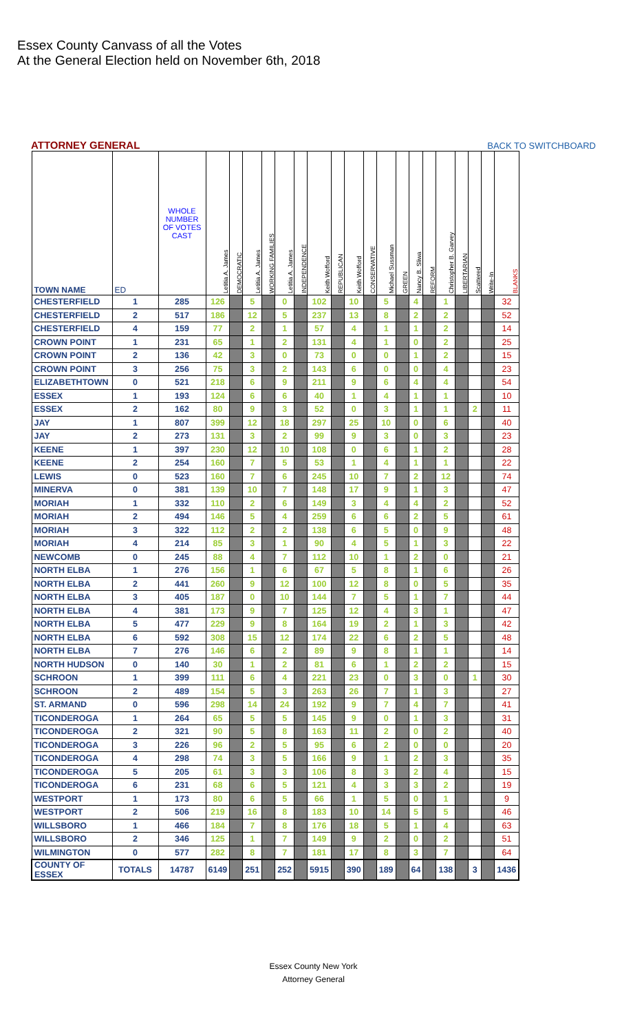Essex County Canvass of all the Votes
At the General Election held on November 6th, 2018
ATTORNEY GENERAL BACK TO SWITCHBOARD
| TOWN NAME | ED | WHOLE NUMBER OF VOTES CAST | Letitia A. James | DEMOCRATIC | Letitia A. James | WORKING FAMILIES | Letitia A. James | INDEPENDENCE | Keith Wofford | REPUBLICAN | Keith Wofford | CONSERVATIVE | Michael Sussman | GREEN | Nancy B. Sliwa | REFORM | Christopher B. Garvey | LIBERTARIAN | Scattered | Write-In | BLANKS |
| --- | --- | --- | --- | --- | --- | --- | --- | --- | --- | --- | --- | --- | --- | --- | --- | --- | --- | --- | --- | --- | --- |
| CHESTERFIELD | 1 | 285 | 126 | | 5 | | 0 | | 102 | | 10 | | 5 | | 4 | | 1 | | | | 32 |
| CHESTERFIELD | 2 | 517 | 186 | | 12 | | 5 | | 237 | | 13 | | 8 | | 2 | | 2 | | | | 52 |
| CHESTERFIELD | 4 | 159 | 77 | | 2 | | 1 | | 57 | | 4 | | 1 | | 1 | | 2 | | | | 14 |
| CROWN POINT | 1 | 231 | 65 | | 1 | | 2 | | 131 | | 4 | | 1 | | 0 | | 2 | | | | 25 |
| CROWN POINT | 2 | 136 | 42 | | 3 | | 0 | | 73 | | 0 | | 0 | | 1 | | 2 | | | | 15 |
| CROWN POINT | 3 | 256 | 75 | | 3 | | 2 | | 143 | | 6 | | 0 | | 0 | | 4 | | | | 23 |
| ELIZABETHTOWN | 0 | 521 | 218 | | 6 | | 9 | | 211 | | 9 | | 6 | | 4 | | 4 | | | | 54 |
| ESSEX | 1 | 193 | 124 | | 6 | | 6 | | 40 | | 1 | | 4 | | 1 | | 1 | | | | 10 |
| ESSEX | 2 | 162 | 80 | | 9 | | 3 | | 52 | | 0 | | 3 | | 1 | | 1 | | 2 | | 11 |
| JAY | 1 | 807 | 399 | | 12 | | 18 | | 297 | | 25 | | 10 | | 0 | | 6 | | | | 40 |
| JAY | 2 | 273 | 131 | | 3 | | 2 | | 99 | | 9 | | 3 | | 0 | | 3 | | | | 23 |
| KEENE | 1 | 397 | 230 | | 12 | | 10 | | 108 | | 0 | | 6 | | 1 | | 2 | | | | 28 |
| KEENE | 2 | 254 | 160 | | 7 | | 5 | | 53 | | 1 | | 4 | | 1 | | 1 | | | | 22 |
| LEWIS | 0 | 523 | 160 | | 7 | | 6 | | 245 | | 10 | | 7 | | 2 | | 12 | | | | 74 |
| MINERVA | 0 | 381 | 139 | | 10 | | 7 | | 148 | | 17 | | 9 | | 1 | | 3 | | | | 47 |
| MORIAH | 1 | 332 | 110 | | 2 | | 6 | | 149 | | 3 | | 4 | | 4 | | 2 | | | | 52 |
| MORIAH | 2 | 494 | 146 | | 5 | | 4 | | 259 | | 6 | | 6 | | 2 | | 5 | | | | 61 |
| MORIAH | 3 | 322 | 112 | | 2 | | 2 | | 138 | | 6 | | 5 | | 0 | | 9 | | | | 48 |
| MORIAH | 4 | 214 | 85 | | 3 | | 1 | | 90 | | 4 | | 5 | | 1 | | 3 | | | | 22 |
| NEWCOMB | 0 | 245 | 88 | | 4 | | 7 | | 112 | | 10 | | 1 | | 2 | | 0 | | | | 21 |
| NORTH ELBA | 1 | 276 | 156 | | 1 | | 6 | | 67 | | 5 | | 8 | | 1 | | 6 | | | | 26 |
| NORTH ELBA | 2 | 441 | 260 | | 9 | | 12 | | 100 | | 12 | | 8 | | 0 | | 5 | | | | 35 |
| NORTH ELBA | 3 | 405 | 187 | | 0 | | 10 | | 144 | | 7 | | 5 | | 1 | | 7 | | | | 44 |
| NORTH ELBA | 4 | 381 | 173 | | 9 | | 7 | | 125 | | 12 | | 4 | | 3 | | 1 | | | | 47 |
| NORTH ELBA | 5 | 477 | 229 | | 9 | | 8 | | 164 | | 19 | | 2 | | 1 | | 3 | | | | 42 |
| NORTH ELBA | 6 | 592 | 308 | | 15 | | 12 | | 174 | | 22 | | 6 | | 2 | | 5 | | | | 48 |
| NORTH ELBA | 7 | 276 | 146 | | 6 | | 2 | | 89 | | 9 | | 8 | | 1 | | 1 | | | | 14 |
| NORTH HUDSON | 0 | 140 | 30 | | 1 | | 2 | | 81 | | 6 | | 1 | | 2 | | 2 | | | | 15 |
| SCHROON | 1 | 399 | 111 | | 6 | | 4 | | 221 | | 23 | | 0 | | 3 | | 0 | | 1 | | 30 |
| SCHROON | 2 | 489 | 154 | | 5 | | 3 | | 263 | | 26 | | 7 | | 1 | | 3 | | | | 27 |
| ST. ARMAND | 0 | 596 | 298 | | 14 | | 24 | | 192 | | 9 | | 7 | | 4 | | 7 | | | | 41 |
| TICONDEROGA | 1 | 264 | 65 | | 5 | | 5 | | 145 | | 9 | | 0 | | 1 | | 3 | | | | 31 |
| TICONDEROGA | 2 | 321 | 90 | | 5 | | 8 | | 163 | | 11 | | 2 | | 0 | | 2 | | | | 40 |
| TICONDEROGA | 3 | 226 | 96 | | 2 | | 5 | | 95 | | 6 | | 2 | | 0 | | 0 | | | | 20 |
| TICONDEROGA | 4 | 298 | 74 | | 3 | | 5 | | 166 | | 9 | | 1 | | 2 | | 3 | | | | 35 |
| TICONDEROGA | 5 | 205 | 61 | | 3 | | 3 | | 106 | | 8 | | 3 | | 2 | | 4 | | | | 15 |
| TICONDEROGA | 6 | 231 | 68 | | 6 | | 5 | | 121 | | 4 | | 3 | | 3 | | 2 | | | | 19 |
| WESTPORT | 1 | 173 | 80 | | 6 | | 5 | | 66 | | 1 | | 5 | | 0 | | 1 | | | | 9 |
| WESTPORT | 2 | 506 | 219 | | 16 | | 8 | | 183 | | 10 | | 14 | | 5 | | 5 | | | | 46 |
| WILLSBORO | 1 | 466 | 184 | | 7 | | 8 | | 176 | | 18 | | 5 | | 1 | | 4 | | | | 63 |
| WILLSBORO | 2 | 346 | 125 | | 1 | | 7 | | 149 | | 9 | | 2 | | 0 | | 2 | | | | 51 |
| WILMINGTON | 0 | 577 | 282 | | 8 | | 7 | | 181 | | 17 | | 8 | | 3 | | 7 | | | | 64 |
| COUNTY OF ESSEX | TOTALS | 14787 | 6149 | | 251 | | 252 | | 5915 | | 390 | | 189 | | 64 | | 138 | | 3 | | 1436 |
Essex County New York
Attorney General